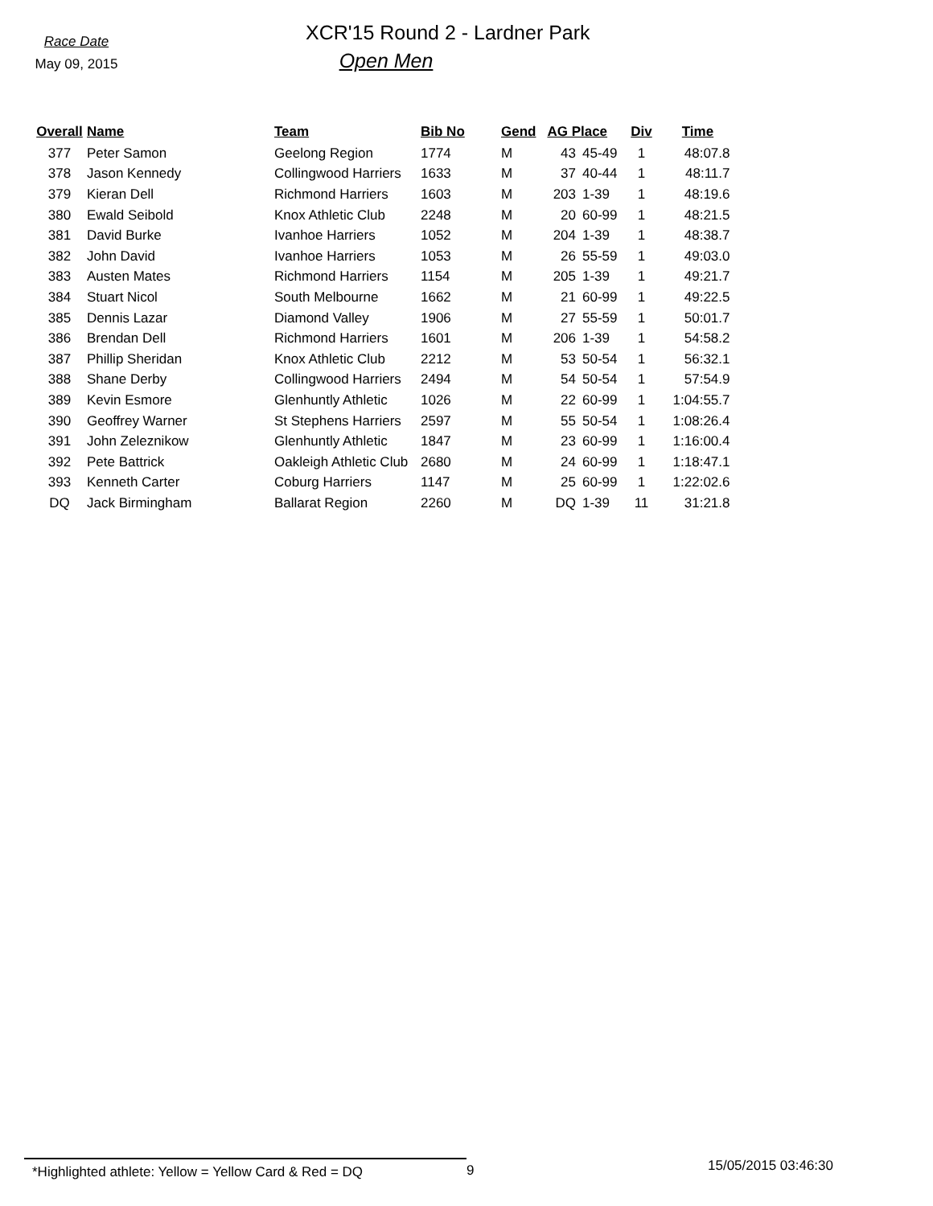Race Date
May 09, 2015
XCR'15 Round 2 - Lardner Park
Open Men
| Overall | Name | Team | Bib No | Gend | AG Place | | Div | Time |
| --- | --- | --- | --- | --- | --- | --- | --- | --- |
| 377 | Peter Samon | Geelong Region | 1774 | M | 43 | 45-49 | 1 | 48:07.8 |
| 378 | Jason Kennedy | Collingwood Harriers | 1633 | M | 37 | 40-44 | 1 | 48:11.7 |
| 379 | Kieran Dell | Richmond Harriers | 1603 | M | 203 | 1-39 | 1 | 48:19.6 |
| 380 | Ewald Seibold | Knox Athletic Club | 2248 | M | 20 | 60-99 | 1 | 48:21.5 |
| 381 | David Burke | Ivanhoe Harriers | 1052 | M | 204 | 1-39 | 1 | 48:38.7 |
| 382 | John David | Ivanhoe Harriers | 1053 | M | 26 | 55-59 | 1 | 49:03.0 |
| 383 | Austen Mates | Richmond Harriers | 1154 | M | 205 | 1-39 | 1 | 49:21.7 |
| 384 | Stuart Nicol | South Melbourne | 1662 | M | 21 | 60-99 | 1 | 49:22.5 |
| 385 | Dennis Lazar | Diamond Valley | 1906 | M | 27 | 55-59 | 1 | 50:01.7 |
| 386 | Brendan Dell | Richmond Harriers | 1601 | M | 206 | 1-39 | 1 | 54:58.2 |
| 387 | Phillip Sheridan | Knox Athletic Club | 2212 | M | 53 | 50-54 | 1 | 56:32.1 |
| 388 | Shane Derby | Collingwood Harriers | 2494 | M | 54 | 50-54 | 1 | 57:54.9 |
| 389 | Kevin Esmore | Glenhuntly Athletic | 1026 | M | 22 | 60-99 | 1 | 1:04:55.7 |
| 390 | Geoffrey Warner | St Stephens Harriers | 2597 | M | 55 | 50-54 | 1 | 1:08:26.4 |
| 391 | John Zeleznikow | Glenhuntly Athletic | 1847 | M | 23 | 60-99 | 1 | 1:16:00.4 |
| 392 | Pete Battrick | Oakleigh Athletic Club | 2680 | M | 24 | 60-99 | 1 | 1:18:47.1 |
| 393 | Kenneth Carter | Coburg Harriers | 1147 | M | 25 | 60-99 | 1 | 1:22:02.6 |
| DQ | Jack Birmingham | Ballarat Region | 2260 | M | DQ | 1-39 | 11 | 31:21.8 |
*Highlighted athlete: Yellow = Yellow Card & Red = DQ
9
15/05/2015 03:46:30